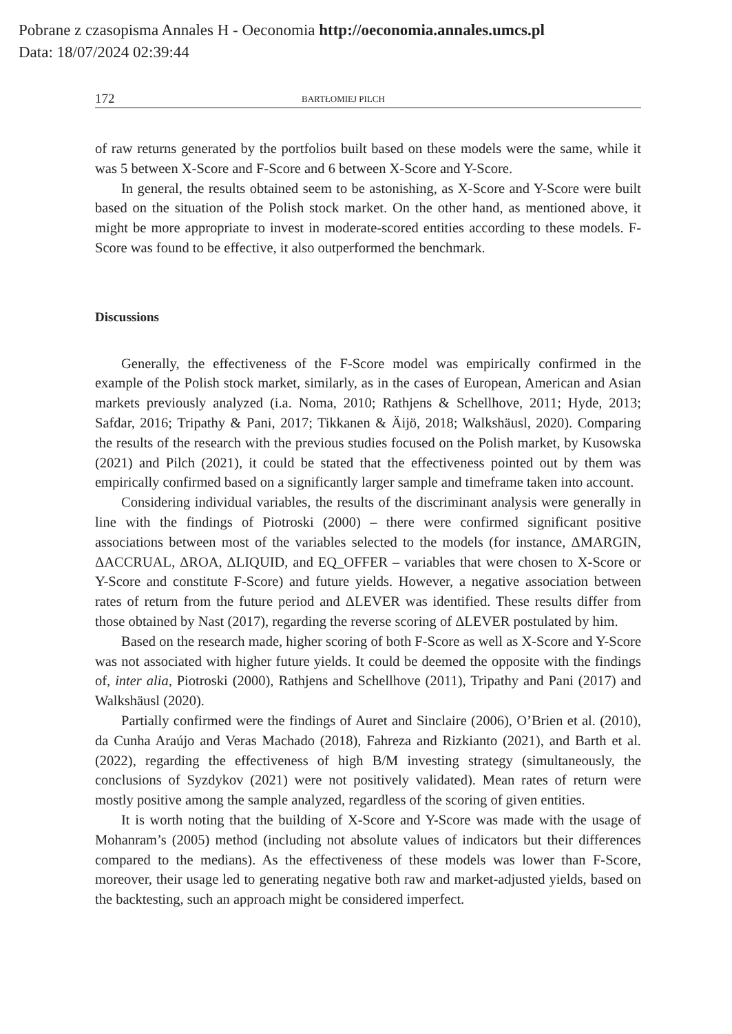Pobrane z czasopisma Annales H - Oeconomia http://oeconomia.annales.umcs.pl
Data: 18/07/2024 02:39:44
172 BARTŁOMIEJ PILCH
of raw returns generated by the portfolios built based on these models were the same, while it was 5 between X-Score and F-Score and 6 between X-Score and Y-Score.
In general, the results obtained seem to be astonishing, as X-Score and Y-Score were built based on the situation of the Polish stock market. On the other hand, as mentioned above, it might be more appropriate to invest in moderate-scored entities according to these models. F-Score was found to be effective, it also outperformed the benchmark.
Discussions
Generally, the effectiveness of the F-Score model was empirically confirmed in the example of the Polish stock market, similarly, as in the cases of European, American and Asian markets previously analyzed (i.a. Noma, 2010; Rathjens & Schellhove, 2011; Hyde, 2013; Safdar, 2016; Tripathy & Pani, 2017; Tikkanen & Äijö, 2018; Walkshäusl, 2020). Comparing the results of the research with the previous studies focused on the Polish market, by Kusowska (2021) and Pilch (2021), it could be stated that the effectiveness pointed out by them was empirically confirmed based on a significantly larger sample and timeframe taken into account.
Considering individual variables, the results of the discriminant analysis were generally in line with the findings of Piotroski (2000) – there were confirmed significant positive associations between most of the variables selected to the models (for instance, ΔMARGIN, ΔACCRUAL, ΔROA, ΔLIQUID, and EQ_OFFER – variables that were chosen to X-Score or Y-Score and constitute F-Score) and future yields. However, a negative association between rates of return from the future period and ΔLEVER was identified. These results differ from those obtained by Nast (2017), regarding the reverse scoring of ΔLEVER postulated by him.
Based on the research made, higher scoring of both F-Score as well as X-Score and Y-Score was not associated with higher future yields. It could be deemed the opposite with the findings of, inter alia, Piotroski (2000), Rathjens and Schellhove (2011), Tripathy and Pani (2017) and Walkshäusl (2020).
Partially confirmed were the findings of Auret and Sinclaire (2006), O’Brien et al. (2010), da Cunha Araújo and Veras Machado (2018), Fahreza and Rizkianto (2021), and Barth et al. (2022), regarding the effectiveness of high B/M investing strategy (simultaneously, the conclusions of Syzdykov (2021) were not positively validated). Mean rates of return were mostly positive among the sample analyzed, regardless of the scoring of given entities.
It is worth noting that the building of X-Score and Y-Score was made with the usage of Mohanram’s (2005) method (including not absolute values of indicators but their differences compared to the medians). As the effectiveness of these models was lower than F-Score, moreover, their usage led to generating negative both raw and market-adjusted yields, based on the backtesting, such an approach might be considered imperfect.